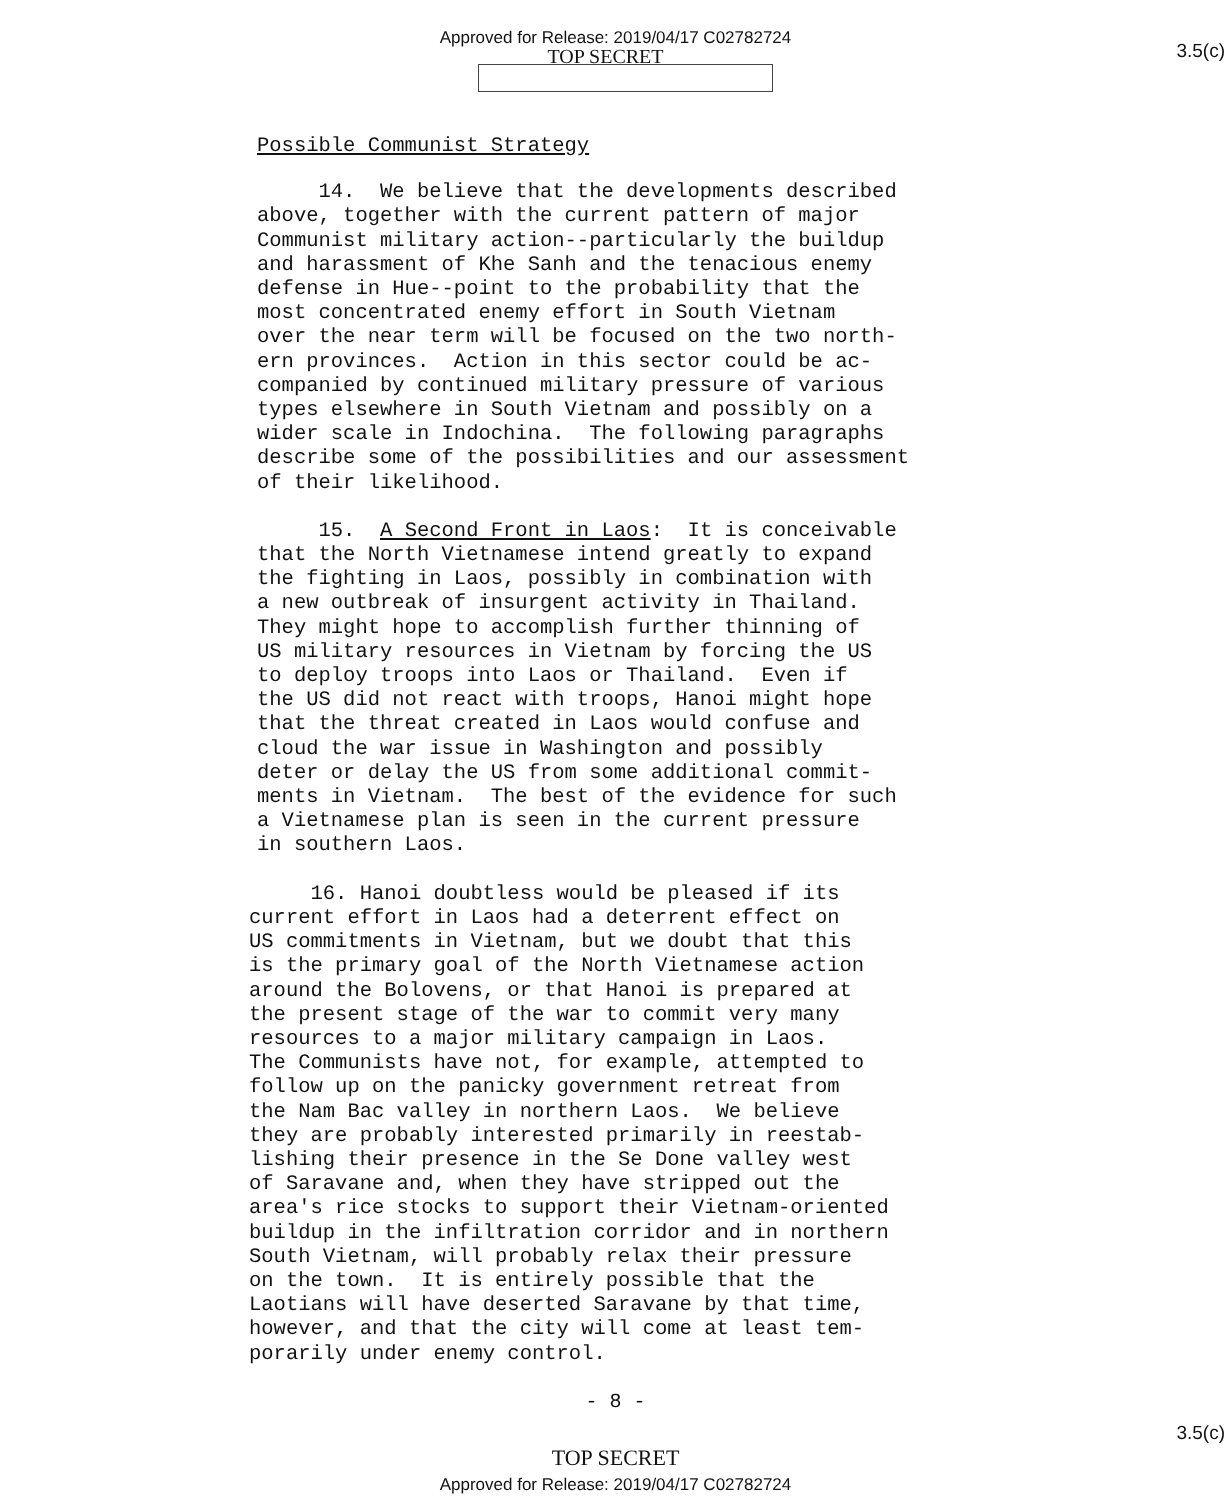Approved for Release: 2019/04/17 C02782724
TOP SECRET
3.5(c)
Possible Communist Strategy
14. We believe that the developments described above, together with the current pattern of major Communist military action--particularly the buildup and harassment of Khe Sanh and the tenacious enemy defense in Hue--point to the probability that the most concentrated enemy effort in South Vietnam over the near term will be focused on the two north- ern provinces. Action in this sector could be ac- companied by continued military pressure of various types elsewhere in South Vietnam and possibly on a wider scale in Indochina. The following paragraphs describe some of the possibilities and our assessment of their likelihood.
15. A Second Front in Laos: It is conceivable that the North Vietnamese intend greatly to expand the fighting in Laos, possibly in combination with a new outbreak of insurgent activity in Thailand. They might hope to accomplish further thinning of US military resources in Vietnam by forcing the US to deploy troops into Laos or Thailand. Even if the US did not react with troops, Hanoi might hope that the threat created in Laos would confuse and cloud the war issue in Washington and possibly deter or delay the US from some additional commit- ments in Vietnam. The best of the evidence for such a Vietnamese plan is seen in the current pressure in southern Laos.
16. Hanoi doubtless would be pleased if its current effort in Laos had a deterrent effect on US commitments in Vietnam, but we doubt that this is the primary goal of the North Vietnamese action around the Bolovens, or that Hanoi is prepared at the present stage of the war to commit very many resources to a major military campaign in Laos. The Communists have not, for example, attempted to follow up on the panicky government retreat from the Nam Bac valley in northern Laos. We believe they are probably interested primarily in reestab- lishing their presence in the Se Done valley west of Saravane and, when they have stripped out the area's rice stocks to support their Vietnam-oriented buildup in the infiltration corridor and in northern South Vietnam, will probably relax their pressure on the town. It is entirely possible that the Laotians will have deserted Saravane by that time, however, and that the city will come at least tem- porarily under enemy control.
- 8 -
TOP SECRET
Approved for Release: 2019/04/17 C02782724
3.5(c)